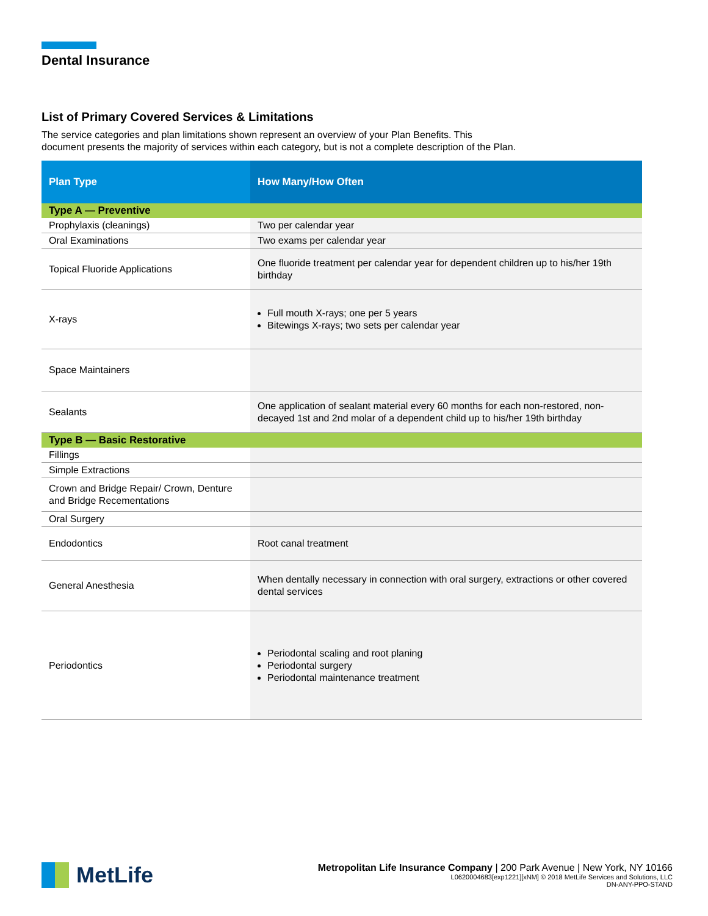Dental Insurance
List of Primary Covered Services & Limitations
The service categories and plan limitations shown represent an overview of your Plan Benefits. This
document presents the majority of services within each category, but is not a complete description of the Plan.
| Plan Type | How Many/How Often |
| --- | --- |
| Type A — Preventive | |
| Prophylaxis (cleanings) | Two per calendar year |
| Oral Examinations | Two exams per calendar year |
| Topical Fluoride Applications | One fluoride treatment per calendar year for dependent children up to his/her 19th birthday |
| X-rays | Full mouth X-rays; one per 5 years Bitewings X-rays; two sets per calendar year |
| Space Maintainers | |
| Sealants | One application of sealant material every 60 months for each non-restored, non-decayed 1st and 2nd molar of a dependent child up to his/her 19th birthday |
| Type B — Basic Restorative | |
| Fillings | |
| Simple Extractions | |
| Crown and Bridge Repair/ Crown, Denture and Bridge Recementations | |
| Oral Surgery | |
| Endodontics | Root canal treatment |
| General Anesthesia | When dentally necessary in connection with oral surgery, extractions or other covered dental services |
| Periodontics | Periodontal scaling and root planing Periodontal surgery Periodontal maintenance treatment |
MetLife
Metropolitan Life Insurance Company | 200 Park Avenue | New York, NY 10166
L0620004683[exp1221][xNM] © 2018 MetLife Services and Solutions, LLC
DN-ANY-PPO-STAND